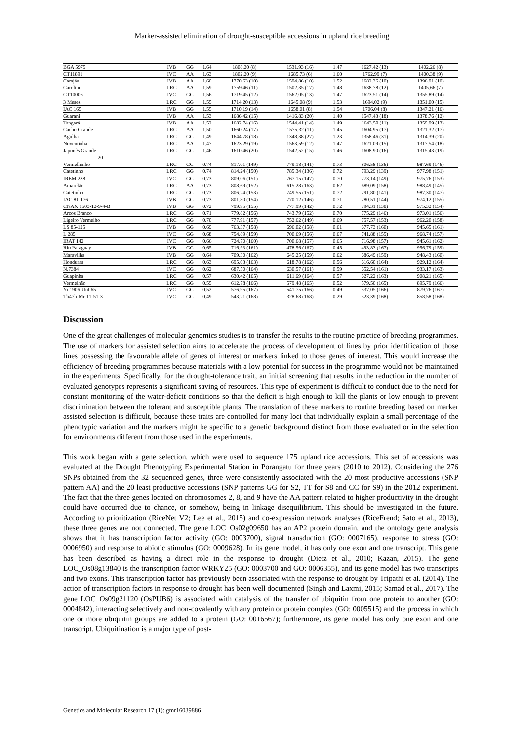Marker-assisted elimination of drought-susceptible accessions in upland rice breeding
| BGA 5975 | IVB | GG | 1.64 | 1808.20 (8) | 1531.93 (16) | 1.47 | 1627.42 (13) | 1402.26 (8) |
| CT11891 | IVC | AA | 1.63 | 1802.20 (9) | 1685.73 (6) | 1.60 | 1762.99 (7) | 1400.38 (9) |
| Carajás | IVB | AA | 1.60 | 1770.63 (10) | 1594.86 (10) | 1.52 | 1682.36 (10) | 1396.91 (10) |
| Carolino | LRC | AA | 1.59 | 1759.46 (11) | 1502.35 (17) | 1.48 | 1638.78 (12) | 1405.66 (7) |
| CT10006 | IVC | GG | 1.56 | 1719.45 (12) | 1562.05 (13) | 1.47 | 1623.51 (14) | 1355.89 (14) |
| 3 Meses | LRC | GG | 1.55 | 1714.20 (13) | 1645.08 (9) | 1.53 | 1694.02 (9) | 1351.00 (15) |
| IAC 165 | IVB | GG | 1.55 | 1710.19 (14) | 1658.01 (8) | 1.54 | 1706.04 (8) | 1347.21 (16) |
| Guarani | IVB | AA | 1.53 | 1686.42 (15) | 1416.83 (20) | 1.40 | 1547.43 (18) | 1378.76 (12) |
| Tangará | IVB | AA | 1.52 | 1682.74 (16) | 1544.41 (14) | 1.49 | 1643.59 (11) | 1359.99 (13) |
| Cacho Grande | LRC | AA | 1.50 | 1660.24 (17) | 1575.32 (11) | 1.45 | 1604.95 (17) | 1321.32 (17) |
| Agulha | LRC | GG | 1.49 | 1644.78 (18) | 1348.38 (27) | 1.23 | 1358.46 (31) | 1314.39 (20) |
| Noventinha | LRC | AA | 1.47 | 1623.29 (19) | 1563.59 (12) | 1.47 | 1621.09 (15) | 1317.54 (18) |
| Japonês Grande | LRC | GG | 1.46 | 1610.46 (20) | 1542.52 (15) | 1.46 | 1608.90 (16) | 1315.43 (19) |
| 20 - | | | | | | | | |
| Vermelhinho | LRC | GG | 0.74 | 817.01 (149) | 779.18 (141) | 0.73 | 806.58 (136) | 987.69 (146) |
| Catetinho | LRC | GG | 0.74 | 814.24 (150) | 785.34 (136) | 0.72 | 793.29 (139) | 977.98 (151) |
| IREM 238 | IVC | GG | 0.73 | 809.06 (151) | 767.15 (147) | 0.70 | 773.14 (149) | 975.76 (153) |
| Amarelão | LRC | AA | 0.73 | 808.69 (152) | 615.28 (163) | 0.62 | 689.09 (158) | 988.49 (145) |
| Catetinho | LRC | GG | 0.73 | 806.24 (153) | 749.55 (151) | 0.72 | 791.80 (141) | 987.30 (147) |
| IAC 81-176 | IVB | GG | 0.73 | 801.80 (154) | 770.12 (146) | 0.71 | 780.51 (144) | 974.12 (155) |
| CNAX 1503-12-9-4-B | IVB | GG | 0.72 | 799.95 (155) | 777.99 (142) | 0.72 | 794.31 (138) | 975.32 (154) |
| Arcos Branco | LRC | GG | 0.71 | 779.82 (156) | 743.79 (152) | 0.70 | 775.29 (146) | 973.01 (156) |
| Ligeiro Vermelho | LRC | GG | 0.70 | 777.91 (157) | 752.62 (149) | 0.69 | 757.57 (153) | 962.20 (158) |
| LS 85-125 | IVB | GG | 0.69 | 763.37 (158) | 696.02 (158) | 0.61 | 677.73 (160) | 945.65 (161) |
| L 285 | IVC | GG | 0.68 | 754.89 (159) | 700.69 (156) | 0.67 | 741.88 (155) | 968.74 (157) |
| IRAT 142 | IVC | GG | 0.66 | 724.70 (160) | 700.68 (157) | 0.65 | 716.98 (157) | 945.61 (162) |
| Rio Paraguay | IVB | GG | 0.65 | 716.93 (161) | 478.56 (167) | 0.45 | 493.83 (167) | 956.79 (159) |
| Maravilha | IVB | GG | 0.64 | 709.30 (162) | 645.25 (159) | 0.62 | 686.49 (159) | 948.43 (160) |
| Honduras | LRC | GG | 0.63 | 695.03 (163) | 618.78 (162) | 0.56 | 616.60 (164) | 929.12 (164) |
| N.7384 | IVC | GG | 0.62 | 687.50 (164) | 630.57 (161) | 0.59 | 652.54 (161) | 933.17 (163) |
| Guapinha | LRC | GG | 0.57 | 630.42 (165) | 611.69 (164) | 0.57 | 627.22 (163) | 908.21 (165) |
| Vermelhão | LRC | GG | 0.55 | 612.78 (166) | 579.48 (165) | 0.52 | 579.50 (165) | 895.79 (166) |
| Yn1906-Uul 65 | IVC | GG | 0.52 | 576.95 (167) | 541.75 (166) | 0.49 | 537.05 (166) | 879.76 (167) |
| Tb47h-Mr-11-51-3 | IVC | GG | 0.49 | 543.21 (168) | 328.68 (168) | 0.29 | 323.39 (168) | 858.58 (168) |
Discussion
One of the great challenges of molecular genomics studies is to transfer the results to the routine practice of breeding programmes. The use of markers for assisted selection aims to accelerate the process of development of lines by prior identification of those lines possessing the favourable allele of genes of interest or markers linked to those genes of interest. This would increase the efficiency of breeding programmes because materials with a low potential for success in the programme would not be maintained in the experiments. Specifically, for the drought-tolerance trait, an initial screening that results in the reduction in the number of evaluated genotypes represents a significant saving of resources. This type of experiment is difficult to conduct due to the need for constant monitoring of the water-deficit conditions so that the deficit is high enough to kill the plants or low enough to prevent discrimination between the tolerant and susceptible plants. The translation of these markers to routine breeding based on marker assisted selection is difficult, because these traits are controlled for many loci that individually explain a small percentage of the phenotypic variation and the markers might be specific to a genetic background distinct from those evaluated or in the selection for environments different from those used in the experiments.
This work began with a gene selection, which were used to sequence 175 upland rice accessions. This set of accessions was evaluated at the Drought Phenotyping Experimental Station in Porangatu for three years (2010 to 2012). Considering the 276 SNPs obtained from the 32 sequenced genes, three were consistently associated with the 20 most productive accessions (SNP pattern AA) and the 20 least productive accessions (SNP patterns GG for S2, TT for S8 and CC for S9) in the 2012 experiment. The fact that the three genes located on chromosomes 2, 8, and 9 have the AA pattern related to higher productivity in the drought could have occurred due to chance, or somehow, being in linkage disequilibrium. This should be investigated in the future. According to prioritization (RiceNet V2; Lee et al., 2015) and co-expression network analyses (RiceFrend; Sato et al., 2013), these three genes are not connected. The gene LOC_Os02g09650 has an AP2 protein domain, and the ontology gene analysis shows that it has transcription factor activity (GO: 0003700), signal transduction (GO: 0007165), response to stress (GO: 0006950) and response to abiotic stimulus (GO: 0009628). In its gene model, it has only one exon and one transcript. This gene has been described as having a direct role in the response to drought (Dietz et al., 2010; Kazan, 2015). The gene LOC_Os08g13840 is the transcription factor WRKY25 (GO: 0003700 and GO: 0006355), and its gene model has two transcripts and two exons. This transcription factor has previously been associated with the response to drought by Tripathi et al. (2014). The action of transcription factors in response to drought has been well documented (Singh and Laxmi, 2015; Samad et al., 2017). The gene LOC_Os09g21120 (OsPUB6) is associated with catalysis of the transfer of ubiquitin from one protein to another (GO: 0004842), interacting selectively and non-covalently with any protein or protein complex (GO: 0005515) and the process in which one or more ubiquitin groups are added to a protein (GO: 0016567); furthermore, its gene model has only one exon and one transcript. Ubiquitination is a major type of post-
Genetics and Molecular Research 17 (1): gmr16039886